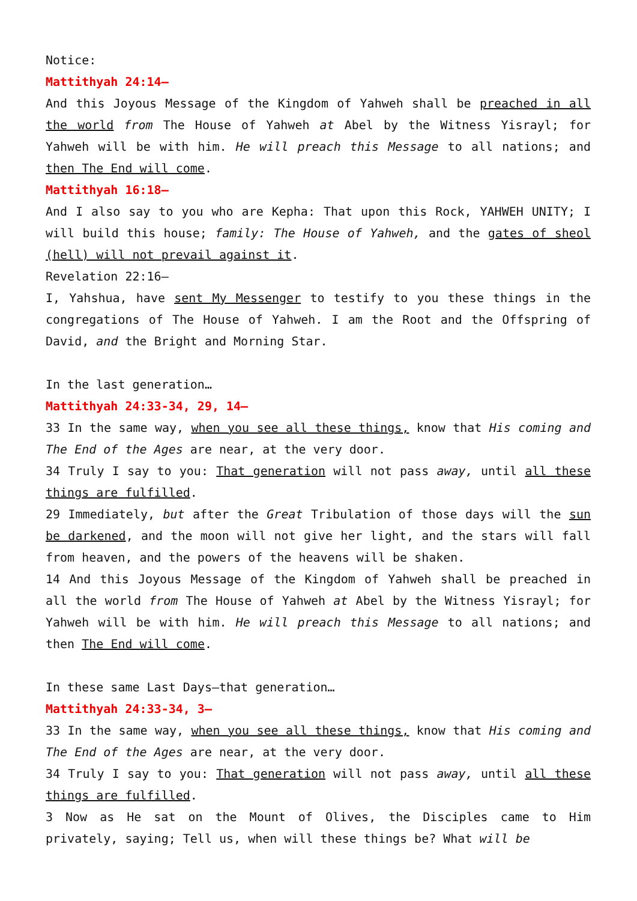Notice:
Mattithyah 24:14—
And this Joyous Message of the Kingdom of Yahweh shall be preached in all the world from The House of Yahweh at Abel by the Witness Yisrayl; for Yahweh will be with him. He will preach this Message to all nations; and then The End will come.
Mattithyah 16:18—
And I also say to you who are Kepha: That upon this Rock, YAHWEH UNITY; I will build this house; family: The House of Yahweh, and the gates of sheol (hell) will not prevail against it.
Revelation 22:16—
I, Yahshua, have sent My Messenger to testify to you these things in the congregations of The House of Yahweh. I am the Root and the Offspring of David, and the Bright and Morning Star.
In the last generation…
Mattithyah 24:33-34, 29, 14—
33 In the same way, when you see all these things, know that His coming and The End of the Ages are near, at the very door.
34 Truly I say to you: That generation will not pass away, until all these things are fulfilled.
29 Immediately, but after the Great Tribulation of those days will the sun be darkened, and the moon will not give her light, and the stars will fall from heaven, and the powers of the heavens will be shaken.
14 And this Joyous Message of the Kingdom of Yahweh shall be preached in all the world from The House of Yahweh at Abel by the Witness Yisrayl; for Yahweh will be with him. He will preach this Message to all nations; and then The End will come.
In these same Last Days—that generation…
Mattithyah 24:33-34, 3—
33 In the same way, when you see all these things, know that His coming and The End of the Ages are near, at the very door.
34 Truly I say to you: That generation will not pass away, until all these things are fulfilled.
3 Now as He sat on the Mount of Olives, the Disciples came to Him privately, saying; Tell us, when will these things be? What will be